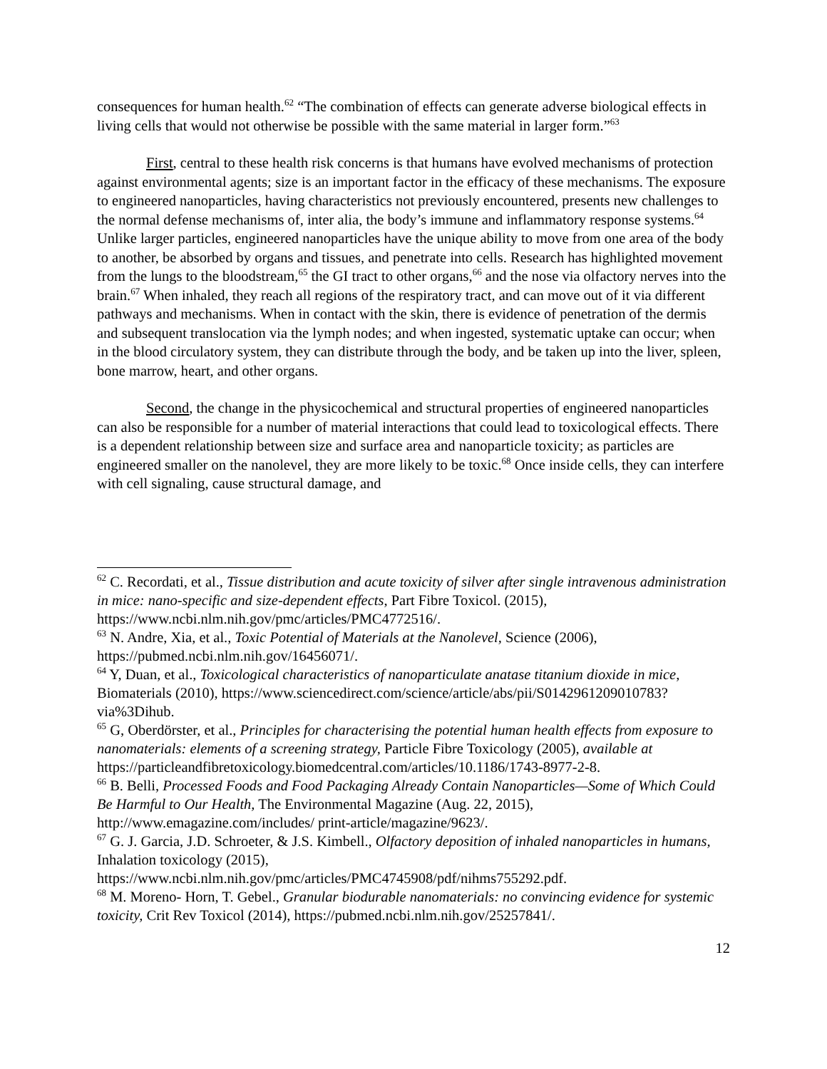consequences for human health.<sup>62</sup> “The combination of effects can generate adverse biological effects in living cells that would not otherwise be possible with the same material in larger form.”<sup>63</sup>
First, central to these health risk concerns is that humans have evolved mechanisms of protection against environmental agents; size is an important factor in the efficacy of these mechanisms. The exposure to engineered nanoparticles, having characteristics not previously encountered, presents new challenges to the normal defense mechanisms of, inter alia, the body’s immune and inflammatory response systems.<sup>64</sup> Unlike larger particles, engineered nanoparticles have the unique ability to move from one area of the body to another, be absorbed by organs and tissues, and penetrate into cells. Research has highlighted movement from the lungs to the bloodstream,<sup>65</sup> the GI tract to other organs,<sup>66</sup> and the nose via olfactory nerves into the brain.<sup>67</sup> When inhaled, they reach all regions of the respiratory tract, and can move out of it via different pathways and mechanisms. When in contact with the skin, there is evidence of penetration of the dermis and subsequent translocation via the lymph nodes; and when ingested, systematic uptake can occur; when in the blood circulatory system, they can distribute through the body, and be taken up into the liver, spleen, bone marrow, heart, and other organs.
Second, the change in the physicochemical and structural properties of engineered nanoparticles can also be responsible for a number of material interactions that could lead to toxicological effects. There is a dependent relationship between size and surface area and nanoparticle toxicity; as particles are engineered smaller on the nanolevel, they are more likely to be toxic.<sup>68</sup> Once inside cells, they can interfere with cell signaling, cause structural damage, and
<sup>62</sup> C. Recordati, et al., Tissue distribution and acute toxicity of silver after single intravenous administration in mice: nano-specific and size-dependent effects, Part Fibre Toxicol. (2015), https://www.ncbi.nlm.nih.gov/pmc/articles/PMC4772516/.
<sup>63</sup> N. Andre, Xia, et al., Toxic Potential of Materials at the Nanolevel, Science (2006), https://pubmed.ncbi.nlm.nih.gov/16456071/.
<sup>64</sup> Y, Duan, et al., Toxicological characteristics of nanoparticulate anatase titanium dioxide in mice, Biomaterials (2010), https://www.sciencedirect.com/science/article/abs/pii/S0142961209010783?via%3Dihub.
<sup>65</sup> G, Oberdörster, et al., Principles for characterising the potential human health effects from exposure to nanomaterials: elements of a screening strategy, Particle Fibre Toxicology (2005), available at https://particleandfibretoxicology.biomedcentral.com/articles/10.1186/1743-8977-2-8.
<sup>66</sup> B. Belli, Processed Foods and Food Packaging Already Contain Nanoparticles—Some of Which Could Be Harmful to Our Health, The Environmental Magazine (Aug. 22, 2015), http://www.emagazine.com/includes/ print-article/magazine/9623/.
<sup>67</sup> G. J. Garcia, J.D. Schroeter, & J.S. Kimbell., Olfactory deposition of inhaled nanoparticles in humans, Inhalation toxicology (2015), https://www.ncbi.nlm.nih.gov/pmc/articles/PMC4745908/pdf/nihms755292.pdf.
<sup>68</sup> M. Moreno- Horn, T. Gebel., Granular biodurable nanomaterials: no convincing evidence for systemic toxicity, Crit Rev Toxicol (2014), https://pubmed.ncbi.nlm.nih.gov/25257841/.
12